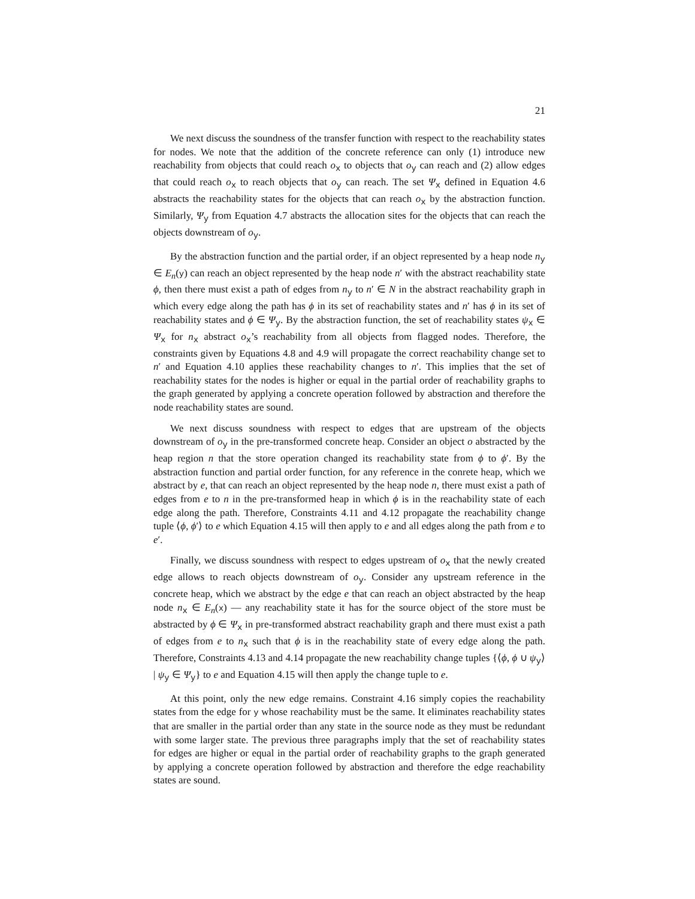21
We next discuss the soundness of the transfer function with respect to the reachability states for nodes. We note that the addition of the concrete reference can only (1) introduce new reachability from objects that could reach o<sub>x</sub> to objects that o<sub>y</sub> can reach and (2) allow edges that could reach o<sub>x</sub> to reach objects that o<sub>y</sub> can reach. The set Ψ<sub>x</sub> defined in Equation 4.6 abstracts the reachability states for the objects that can reach o<sub>x</sub> by the abstraction function. Similarly, Ψ<sub>y</sub> from Equation 4.7 abstracts the allocation sites for the objects that can reach the objects downstream of o<sub>y</sub>.
By the abstraction function and the partial order, if an object represented by a heap node n<sub>y</sub> ∈ E<sub>n</sub>(y) can reach an object represented by the heap node n′ with the abstract reachability state ϕ, then there must exist a path of edges from n<sub>y</sub> to n′ ∈ N in the abstract reachability graph in which every edge along the path has ϕ in its set of reachability states and n′ has ϕ in its set of reachability states and ϕ ∈ Ψ<sub>y</sub>. By the abstraction function, the set of reachability states ψ<sub>x</sub> ∈ Ψ<sub>x</sub> for n<sub>x</sub> abstract o<sub>x</sub>’s reachability from all objects from flagged nodes. Therefore, the constraints given by Equations 4.8 and 4.9 will propagate the correct reachability change set to n′ and Equation 4.10 applies these reachability changes to n′. This implies that the set of reachability states for the nodes is higher or equal in the partial order of reachability graphs to the graph generated by applying a concrete operation followed by abstraction and therefore the node reachability states are sound.
We next discuss soundness with respect to edges that are upstream of the objects downstream of o<sub>y</sub> in the pre-transformed concrete heap. Consider an object o abstracted by the heap region n that the store operation changed its reachability state from ϕ to ϕ′. By the abstraction function and partial order function, for any reference in the conrete heap, which we abstract by e, that can reach an object represented by the heap node n, there must exist a path of edges from e to n in the pre-transformed heap in which ϕ is in the reachability state of each edge along the path. Therefore, Constraints 4.11 and 4.12 propagate the reachability change tuple ⟨ϕ, ϕ′⟩ to e which Equation 4.15 will then apply to e and all edges along the path from e to e′.
Finally, we discuss soundness with respect to edges upstream of o<sub>x</sub> that the newly created edge allows to reach objects downstream of o<sub>y</sub>. Consider any upstream reference in the concrete heap, which we abstract by the edge e that can reach an object abstracted by the heap node n<sub>x</sub> ∈ E<sub>n</sub>(x) — any reachability state it has for the source object of the store must be abstracted by ϕ ∈ Ψ<sub>x</sub> in pre-transformed abstract reachability graph and there must exist a path of edges from e to n<sub>x</sub> such that ϕ is in the reachability state of every edge along the path. Therefore, Constraints 4.13 and 4.14 propagate the new reachability change tuples {⟨ϕ, ϕ ∪ ψ<sub>y</sub>⟩ | ψ<sub>y</sub> ∈ Ψ<sub>y</sub>} to e and Equation 4.15 will then apply the change tuple to e.
At this point, only the new edge remains. Constraint 4.16 simply copies the reachability states from the edge for y whose reachability must be the same. It eliminates reachability states that are smaller in the partial order than any state in the source node as they must be redundant with some larger state. The previous three paragraphs imply that the set of reachability states for edges are higher or equal in the partial order of reachability graphs to the graph generated by applying a concrete operation followed by abstraction and therefore the edge reachability states are sound.